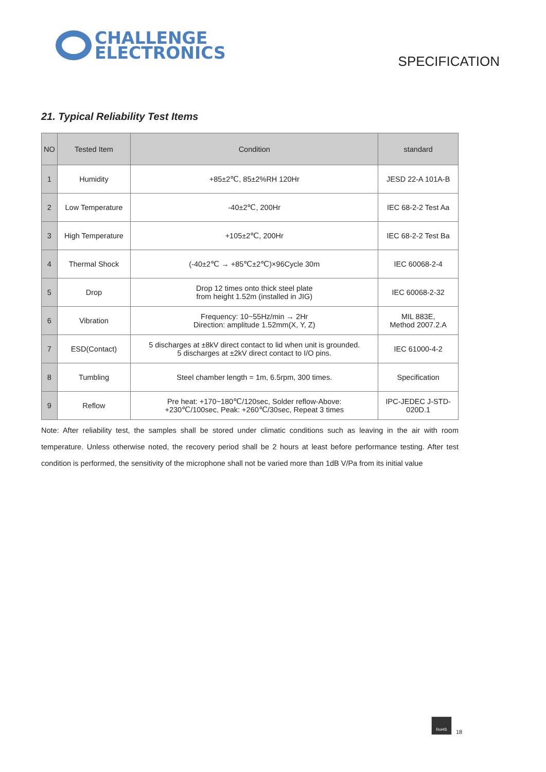CHALLENGE
ELECTRONICS
SPECIFICATION
21. Typical Reliability Test Items
| NO | Tested Item | Condition | standard |
| --- | --- | --- | --- |
| 1 | Humidity | +85±2℃, 85±2%RH 120Hr | JESD 22-A 101A-B |
| 2 | Low Temperature | -40±2℃, 200Hr | IEC 68-2-2 Test Aa |
| 3 | High Temperature | +105±2℃, 200Hr | IEC 68-2-2 Test Ba |
| 4 | Thermal Shock | (-40±2℃ → +85℃±2℃)×96Cycle 30m | IEC 60068-2-4 |
| 5 | Drop | Drop 12 times onto thick steel plate from height 1.52m (installed in JIG) | IEC 60068-2-32 |
| 6 | Vibration | Frequency: 10~55Hz/min → 2Hr Direction: amplitude 1.52mm(X, Y, Z) | MIL 883E, Method 2007.2.A |
| 7 | ESD(Contact) | 5 discharges at ±8kV direct contact to lid when unit is grounded. 5 discharges at ±2kV direct contact to I/O pins. | IEC 61000-4-2 |
| 8 | Tumbling | Steel chamber length = 1m, 6.5rpm, 300 times. | Specification |
| 9 | Reflow | Pre heat: +170~180℃/120sec, Solder reflow-Above: +230℃/100sec, Peak: +260℃/30sec, Repeat 3 times | IPC-JEDEC J-STD- 020D.1 |
Note: After reliability test, the samples shall be stored under climatic conditions such as leaving in the air with room temperature. Unless otherwise noted, the recovery period shall be 2 hours at least before performance testing. After test condition is performed, the sensitivity of the microphone shall not be varied more than 1dB V/Pa from its initial value
RoHS
18